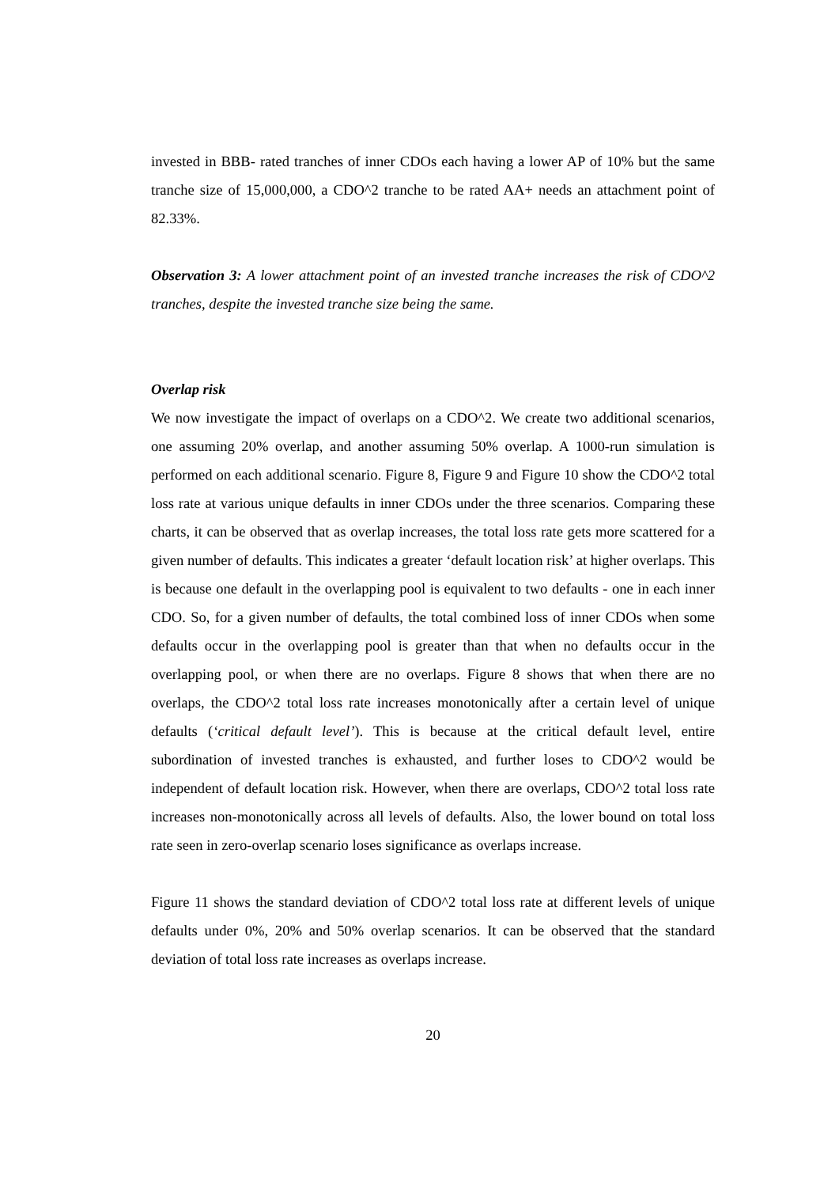invested in BBB- rated tranches of inner CDOs each having a lower AP of 10% but the same tranche size of 15,000,000, a CDO^2 tranche to be rated AA+ needs an attachment point of 82.33%.
Observation 3: A lower attachment point of an invested tranche increases the risk of CDO^2 tranches, despite the invested tranche size being the same.
Overlap risk
We now investigate the impact of overlaps on a CDO^2. We create two additional scenarios, one assuming 20% overlap, and another assuming 50% overlap. A 1000-run simulation is performed on each additional scenario. Figure 8, Figure 9 and Figure 10 show the CDO^2 total loss rate at various unique defaults in inner CDOs under the three scenarios. Comparing these charts, it can be observed that as overlap increases, the total loss rate gets more scattered for a given number of defaults. This indicates a greater ‘default location risk’ at higher overlaps. This is because one default in the overlapping pool is equivalent to two defaults - one in each inner CDO. So, for a given number of defaults, the total combined loss of inner CDOs when some defaults occur in the overlapping pool is greater than that when no defaults occur in the overlapping pool, or when there are no overlaps. Figure 8 shows that when there are no overlaps, the CDO^2 total loss rate increases monotonically after a certain level of unique defaults (‘critical default level’). This is because at the critical default level, entire subordination of invested tranches is exhausted, and further loses to CDO^2 would be independent of default location risk. However, when there are overlaps, CDO^2 total loss rate increases non-monotonically across all levels of defaults. Also, the lower bound on total loss rate seen in zero-overlap scenario loses significance as overlaps increase.
Figure 11 shows the standard deviation of CDO^2 total loss rate at different levels of unique defaults under 0%, 20% and 50% overlap scenarios. It can be observed that the standard deviation of total loss rate increases as overlaps increase.
20